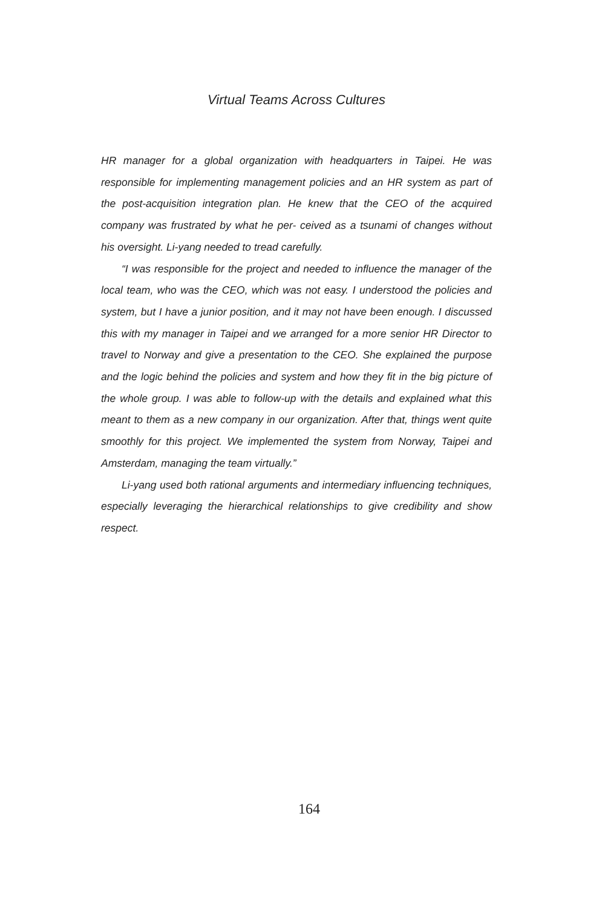Virtual Teams Across Cultures
HR manager for a global organization with headquarters in Taipei. He was responsible for implementing management policies and an HR system as part of the post-acquisition integration plan. He knew that the CEO of the acquired company was frustrated by what he per- ceived as a tsunami of changes without his oversight. Li-yang needed to tread carefully.
“I was responsible for the project and needed to influence the manager of the local team, who was the CEO, which was not easy. I understood the policies and system, but I have a junior position, and it may not have been enough. I discussed this with my manager in Taipei and we arranged for a more senior HR Director to travel to Norway and give a presentation to the CEO. She explained the purpose and the logic behind the policies and system and how they fit in the big picture of the whole group. I was able to follow-up with the details and explained what this meant to them as a new company in our organization. After that, things went quite smoothly for this project. We implemented the system from Norway, Taipei and Amsterdam, managing the team virtually.”
Li-yang used both rational arguments and intermediary influencing techniques, especially leveraging the hierarchical relationships to give credibility and show respect.
164